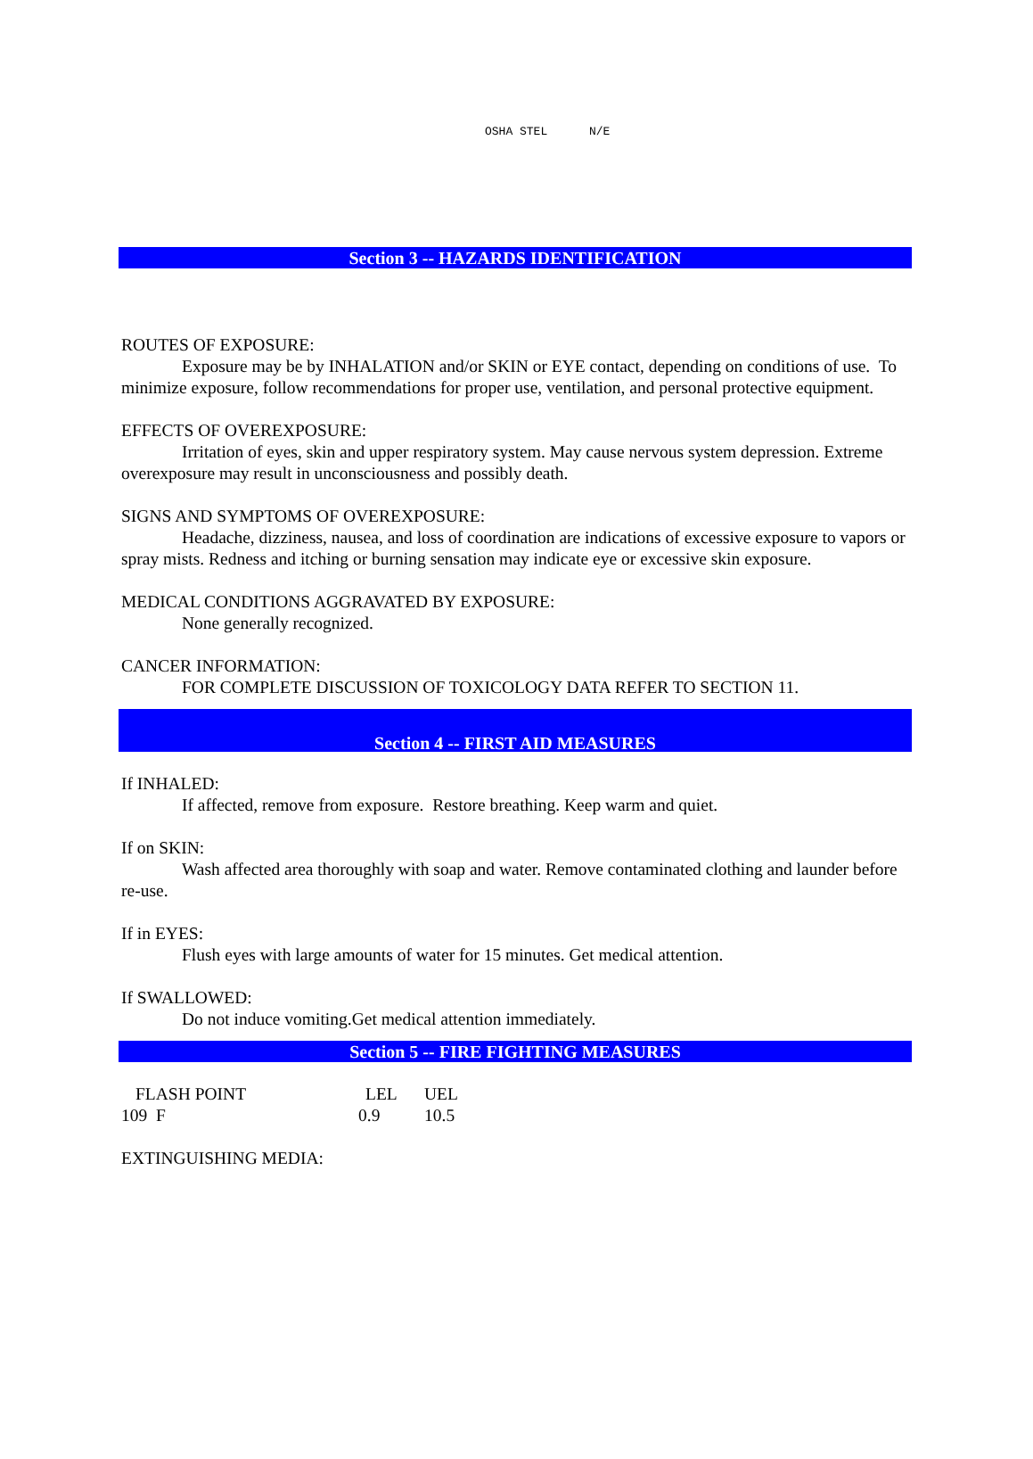OSHA STEL N/E
Section 3 -- HAZARDS IDENTIFICATION
ROUTES OF EXPOSURE:
Exposure may be by INHALATION and/or SKIN or EYE contact, depending on conditions of use. To minimize exposure, follow recommendations for proper use, ventilation, and personal protective equipment.
EFFECTS OF OVEREXPOSURE:
Irritation of eyes, skin and upper respiratory system. May cause nervous system depression. Extreme overexposure may result in unconsciousness and possibly death.
SIGNS AND SYMPTOMS OF OVEREXPOSURE:
Headache, dizziness, nausea, and loss of coordination are indications of excessive exposure to vapors or spray mists. Redness and itching or burning sensation may indicate eye or excessive skin exposure.
MEDICAL CONDITIONS AGGRAVATED BY EXPOSURE:
None generally recognized.
CANCER INFORMATION:
FOR COMPLETE DISCUSSION OF TOXICOLOGY DATA REFER TO SECTION 11.
Section 4 -- FIRST AID MEASURES
If INHALED:
If affected, remove from exposure. Restore breathing. Keep warm and quiet.
If on SKIN:
Wash affected area thoroughly with soap and water. Remove contaminated clothing and launder before re-use.
If in EYES:
Flush eyes with large amounts of water for 15 minutes. Get medical attention.
If SWALLOWED:
Do not induce vomiting.Get medical attention immediately.
Section 5 -- FIRE FIGHTING MEASURES
| FLASH POINT | LEL | UEL |
| 109 F | 0.9 | 10.5 |
EXTINGUISHING MEDIA: